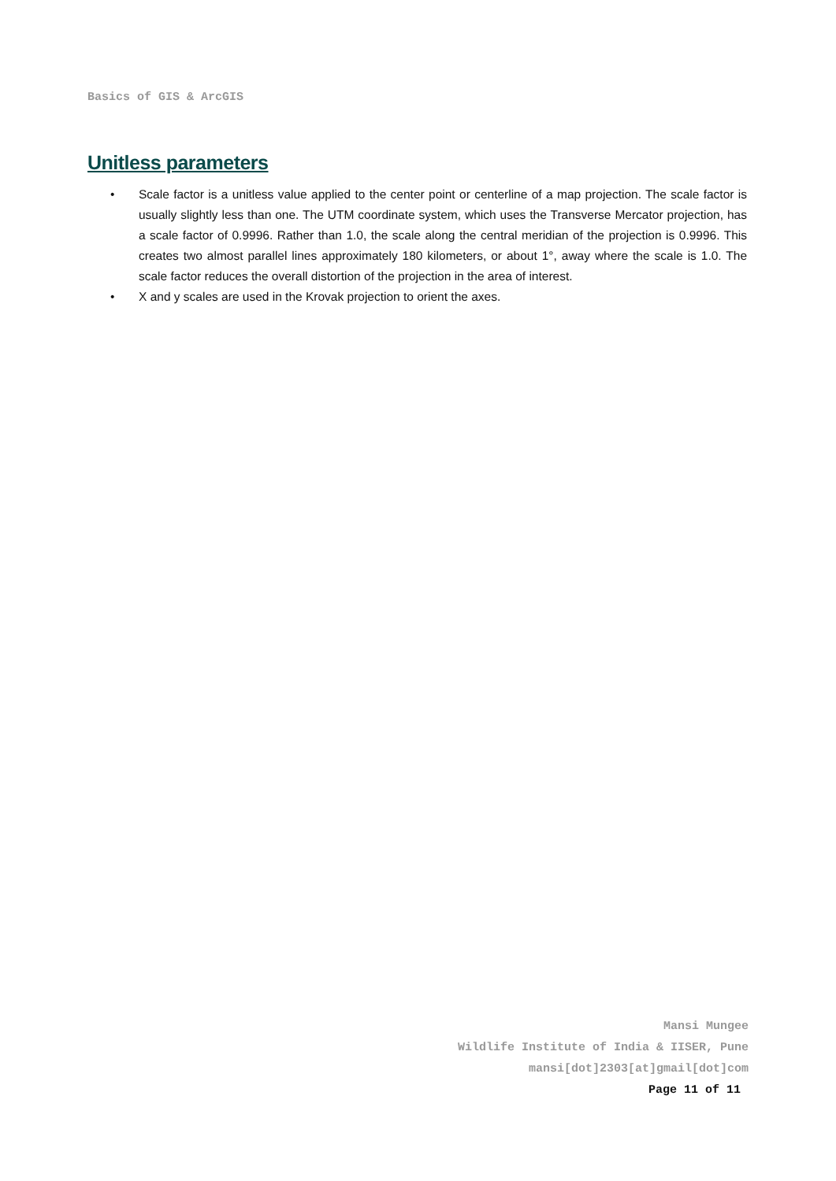Basics of GIS & ArcGIS
Unitless parameters
• Scale factor is a unitless value applied to the center point or centerline of a map projection. The scale factor is usually slightly less than one. The UTM coordinate system, which uses the Transverse Mercator projection, has a scale factor of 0.9996. Rather than 1.0, the scale along the central meridian of the projection is 0.9996. This creates two almost parallel lines approximately 180 kilometers, or about 1°, away where the scale is 1.0. The scale factor reduces the overall distortion of the projection in the area of interest.
• X and y scales are used in the Krovak projection to orient the axes.
Mansi Mungee
Wildlife Institute of India & IISER, Pune
mansi[dot]2303[at]gmail[dot]com
Page 11 of 11